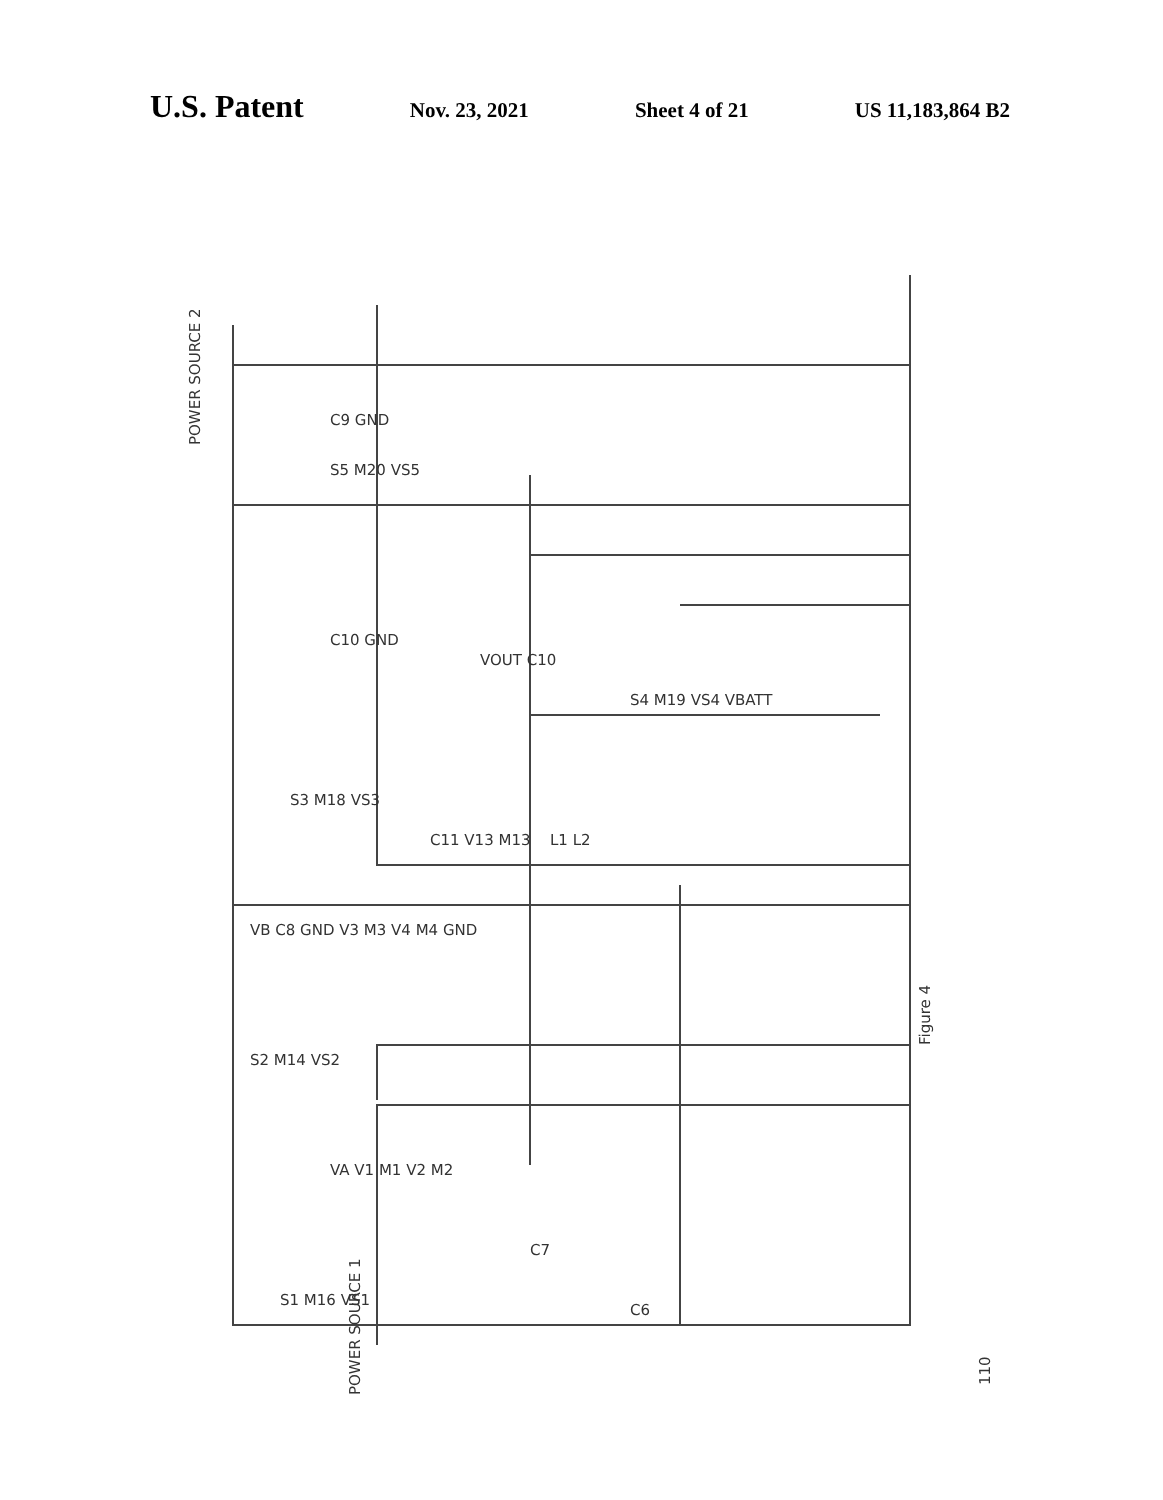U.S. Patent Nov. 23, 2021 Sheet 4 of 21 US 11,183,864 B2
POWER SOURCE 2
Figure 4
110
POWER SOURCE 1
C9 GND
S5 M20 VS5
C10 GND
VOUT C10
S4 M19 VS4 VBATT
S3 M18 VS3
C11 V13 M13
L1 L2
VB C8 GND V3 M3 V4 M4 GND
S2 M14 VS2
VA V1 M1 V2 M2
C7
S1 M16 VS1
C6